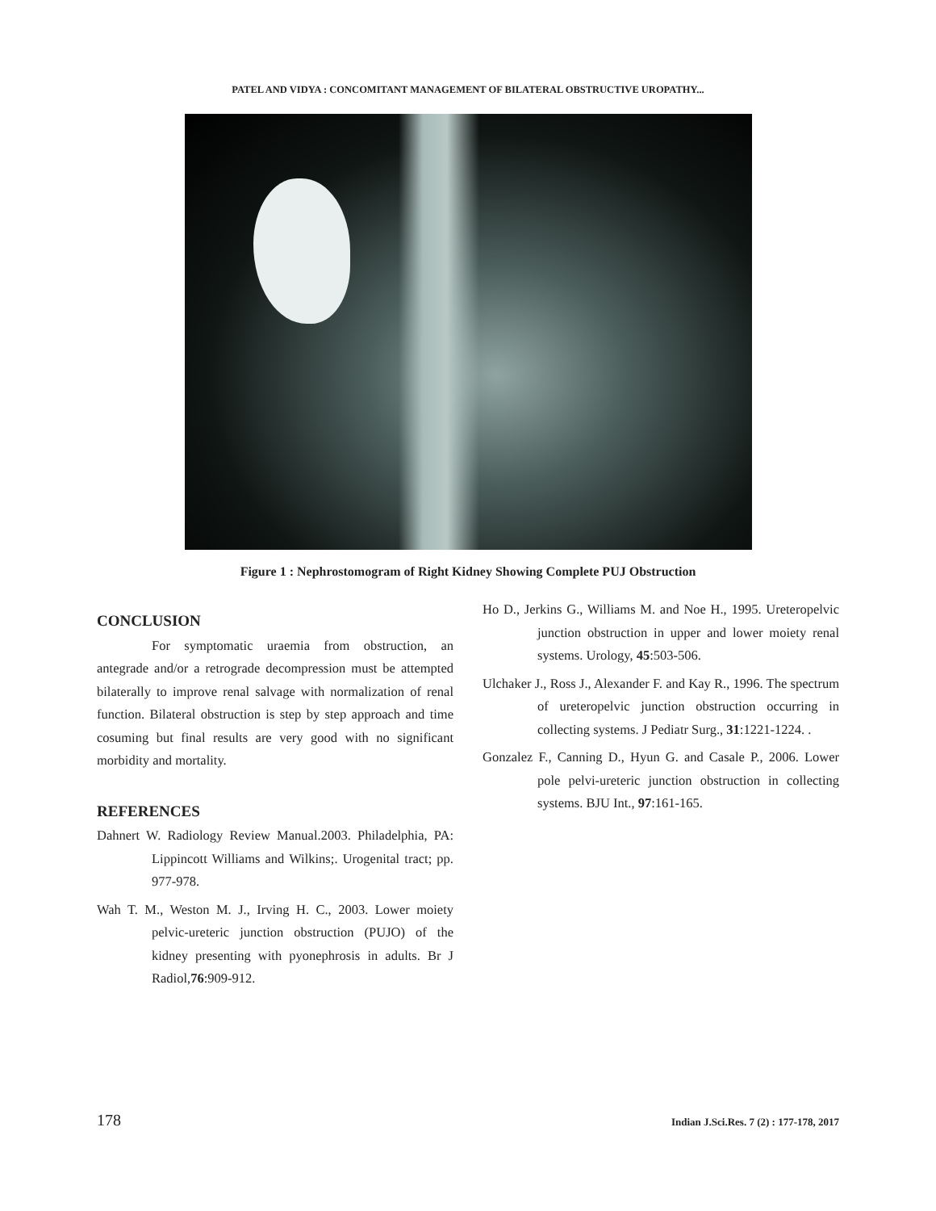PATEL AND VIDYA : CONCOMITANT MANAGEMENT OF BILATERAL OBSTRUCTIVE UROPATHY...
Figure 1 : Nephrostomogram of Right Kidney Showing Complete PUJ Obstruction
CONCLUSION
For symptomatic uraemia from obstruction, an antegrade and/or a retrograde decompression must be attempted bilaterally to improve renal salvage with normalization of renal function. Bilateral obstruction is step by step approach and time cosuming but final results are very good with no significant morbidity and mortality.
REFERENCES
Dahnert W. Radiology Review Manual.2003. Philadelphia, PA: Lippincott Williams and Wilkins;. Urogenital tract; pp. 977-978.
Wah T. M., Weston M. J., Irving H. C., 2003. Lower moiety pelvic-ureteric junction obstruction (PUJO) of the kidney presenting with pyonephrosis in adults. Br J Radiol,76:909-912.
Ho D., Jerkins G., Williams M. and Noe H., 1995. Ureteropelvic junction obstruction in upper and lower moiety renal systems. Urology, 45:503-506.
Ulchaker J., Ross J., Alexander F. and Kay R., 1996. The spectrum of ureteropelvic junction obstruction occurring in collecting systems. J Pediatr Surg., 31:1221-1224. .
Gonzalez F., Canning D., Hyun G. and Casale P., 2006. Lower pole pelvi-ureteric junction obstruction in collecting systems. BJU Int., 97:161-165.
178 Indian J.Sci.Res. 7 (2) : 177-178, 2017